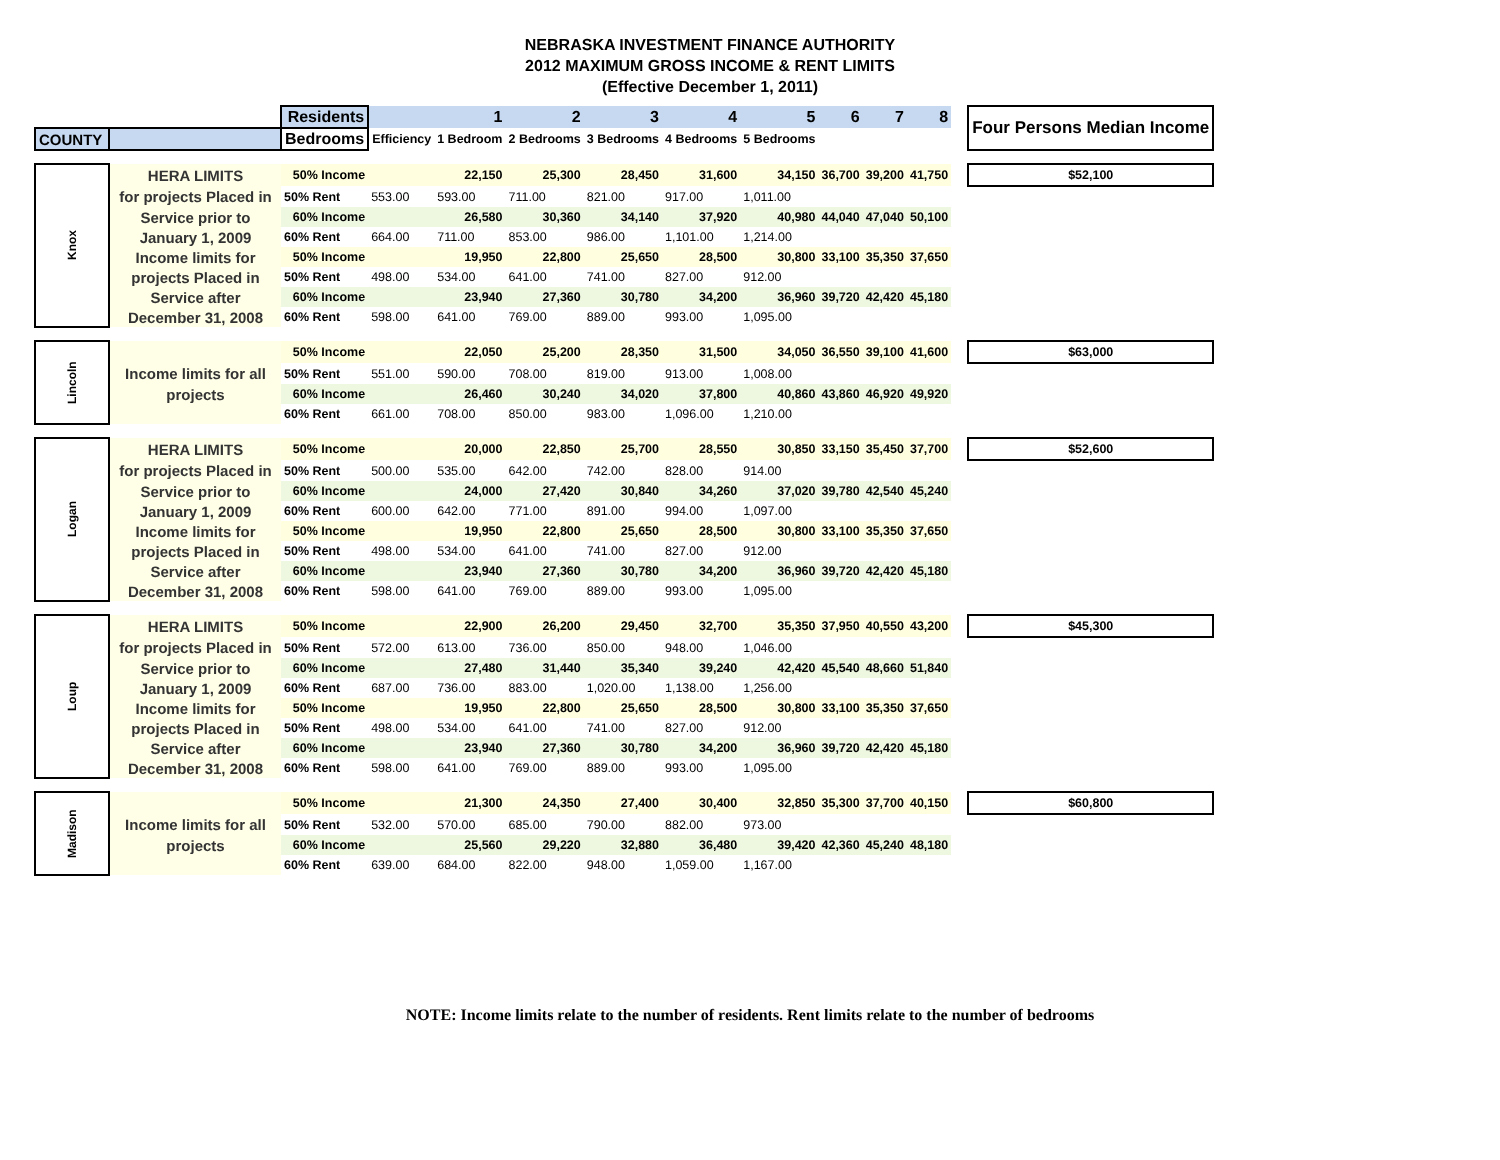NEBRASKA INVESTMENT FINANCE AUTHORITY
2012 MAXIMUM GROSS INCOME & RENT LIMITS
(Effective December 1, 2011)
| | | Residents | | 1 | 2 | 3 | 4 | 5 | 6 | 7 | 8 | | Four Persons Median Income |
| COUNTY | | Bedrooms | Efficiency | 1 Bedroom | 2 Bedrooms | 3 Bedrooms | 4 Bedrooms | 5 Bedrooms | | | | | |
| Knox | HERA LIMITS | 50% Income | | 22,150 | 25,300 | 28,450 | 31,600 | 34,150 | 36,700 | 39,200 | 41,750 | | $52,100 |
| | for projects Placed in | 50% Rent | 553.00 | 593.00 | 711.00 | 821.00 | 917.00 | 1,011.00 | | | | | |
| | Service prior to | 60% Income | | 26,580 | 30,360 | 34,140 | 37,920 | 40,980 | 44,040 | 47,040 | 50,100 | | |
| | January 1, 2009 | 60% Rent | 664.00 | 711.00 | 853.00 | 986.00 | 1,101.00 | 1,214.00 | | | | | |
| | Income limits for | 50% Income | | 19,950 | 22,800 | 25,650 | 28,500 | 30,800 | 33,100 | 35,350 | 37,650 | | |
| | projects Placed in | 50% Rent | 498.00 | 534.00 | 641.00 | 741.00 | 827.00 | 912.00 | | | | | |
| | Service after | 60% Income | | 23,940 | 27,360 | 30,780 | 34,200 | 36,960 | 39,720 | 42,420 | 45,180 | | |
| | December 31, 2008 | 60% Rent | 598.00 | 641.00 | 769.00 | 889.00 | 993.00 | 1,095.00 | | | | | |
| Lincoln | | 50% Income | | 22,050 | 25,200 | 28,350 | 31,500 | 34,050 | 36,550 | 39,100 | 41,600 | | $63,000 |
| | Income limits for all | 50% Rent | 551.00 | 590.00 | 708.00 | 819.00 | 913.00 | 1,008.00 | | | | | |
| | projects | 60% Income | | 26,460 | 30,240 | 34,020 | 37,800 | 40,860 | 43,860 | 46,920 | 49,920 | | |
| | | 60% Rent | 661.00 | 708.00 | 850.00 | 983.00 | 1,096.00 | 1,210.00 | | | | | |
| Logan | HERA LIMITS | 50% Income | | 20,000 | 22,850 | 25,700 | 28,550 | 30,850 | 33,150 | 35,450 | 37,700 | | $52,600 |
| | for projects Placed in | 50% Rent | 500.00 | 535.00 | 642.00 | 742.00 | 828.00 | 914.00 | | | | | |
| | Service prior to | 60% Income | | 24,000 | 27,420 | 30,840 | 34,260 | 37,020 | 39,780 | 42,540 | 45,240 | | |
| | January 1, 2009 | 60% Rent | 600.00 | 642.00 | 771.00 | 891.00 | 994.00 | 1,097.00 | | | | | |
| | Income limits for | 50% Income | | 19,950 | 22,800 | 25,650 | 28,500 | 30,800 | 33,100 | 35,350 | 37,650 | | |
| | projects Placed in | 50% Rent | 498.00 | 534.00 | 641.00 | 741.00 | 827.00 | 912.00 | | | | | |
| | Service after | 60% Income | | 23,940 | 27,360 | 30,780 | 34,200 | 36,960 | 39,720 | 42,420 | 45,180 | | |
| | December 31, 2008 | 60% Rent | 598.00 | 641.00 | 769.00 | 889.00 | 993.00 | 1,095.00 | | | | | |
| Loup | HERA LIMITS | 50% Income | | 22,900 | 26,200 | 29,450 | 32,700 | 35,350 | 37,950 | 40,550 | 43,200 | | $45,300 |
| | for projects Placed in | 50% Rent | 572.00 | 613.00 | 736.00 | 850.00 | 948.00 | 1,046.00 | | | | | |
| | Service prior to | 60% Income | | 27,480 | 31,440 | 35,340 | 39,240 | 42,420 | 45,540 | 48,660 | 51,840 | | |
| | January 1, 2009 | 60% Rent | 687.00 | 736.00 | 883.00 | 1,020.00 | 1,138.00 | 1,256.00 | | | | | |
| | Income limits for | 50% Income | | 19,950 | 22,800 | 25,650 | 28,500 | 30,800 | 33,100 | 35,350 | 37,650 | | |
| | projects Placed in | 50% Rent | 498.00 | 534.00 | 641.00 | 741.00 | 827.00 | 912.00 | | | | | |
| | Service after | 60% Income | | 23,940 | 27,360 | 30,780 | 34,200 | 36,960 | 39,720 | 42,420 | 45,180 | | |
| | December 31, 2008 | 60% Rent | 598.00 | 641.00 | 769.00 | 889.00 | 993.00 | 1,095.00 | | | | | |
| Madison | | 50% Income | | 21,300 | 24,350 | 27,400 | 30,400 | 32,850 | 35,300 | 37,700 | 40,150 | | $60,800 |
| | Income limits for all | 50% Rent | 532.00 | 570.00 | 685.00 | 790.00 | 882.00 | 973.00 | | | | | |
| | projects | 60% Income | | 25,560 | 29,220 | 32,880 | 36,480 | 39,420 | 42,360 | 45,240 | 48,180 | | |
| | | 60% Rent | 639.00 | 684.00 | 822.00 | 948.00 | 1,059.00 | 1,167.00 | | | | | |
NOTE: Income limits relate to the number of residents. Rent limits relate to the number of bedrooms